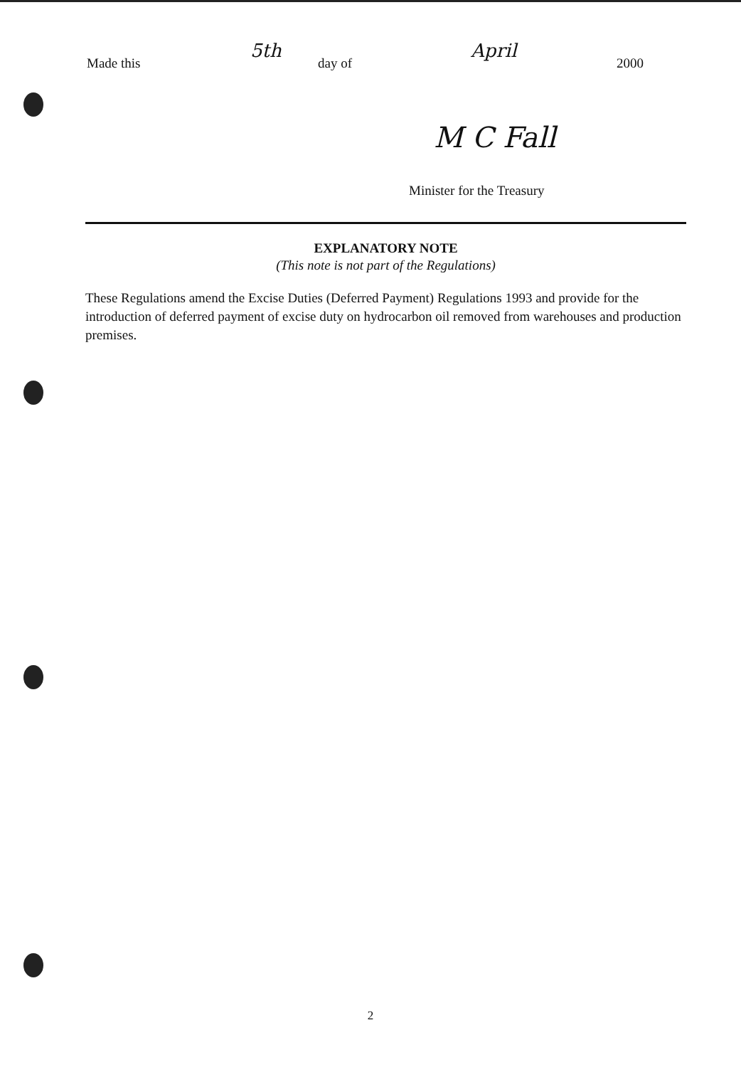Made this 5th day of April 2000
M C Fall
Minister for the Treasury
EXPLANATORY NOTE
(This note is not part of the Regulations)
These Regulations amend the Excise Duties (Deferred Payment) Regulations 1993 and provide for the introduction of deferred payment of excise duty on hydrocarbon oil removed from warehouses and production premises.
2